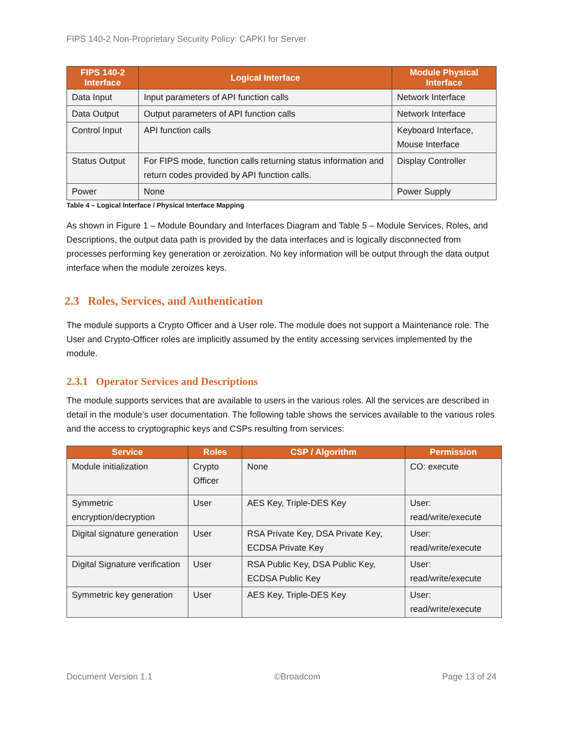FIPS 140-2 Non-Proprietary Security Policy: CAPKI for Server
| FIPS 140-2 Interface | Logical Interface | Module Physical Interface |
| --- | --- | --- |
| Data Input | Input parameters of API function calls | Network Interface |
| Data Output | Output parameters of API function calls | Network Interface |
| Control Input | API function calls | Keyboard Interface, Mouse Interface |
| Status Output | For FIPS mode, function calls returning status information and return codes provided by API function calls. | Display Controller |
| Power | None | Power Supply |
Table 4 – Logical Interface / Physical Interface Mapping
As shown in Figure 1 – Module Boundary and Interfaces Diagram and Table 5 – Module Services, Roles, and Descriptions, the output data path is provided by the data interfaces and is logically disconnected from processes performing key generation or zeroization. No key information will be output through the data output interface when the module zeroizes keys.
2.3 Roles, Services, and Authentication
The module supports a Crypto Officer and a User role. The module does not support a Maintenance role. The User and Crypto-Officer roles are implicitly assumed by the entity accessing services implemented by the module.
2.3.1 Operator Services and Descriptions
The module supports services that are available to users in the various roles. All the services are described in detail in the module’s user documentation. The following table shows the services available to the various roles and the access to cryptographic keys and CSPs resulting from services:
| Service | Roles | CSP / Algorithm | Permission |
| --- | --- | --- | --- |
| Module initialization | Crypto Officer | None | CO: execute |
| Symmetric encryption/decryption | User | AES Key, Triple-DES Key | User: read/write/execute |
| Digital signature generation | User | RSA Private Key, DSA Private Key, ECDSA Private Key | User: read/write/execute |
| Digital Signature verification | User | RSA Public Key, DSA Public Key, ECDSA Public Key | User: read/write/execute |
| Symmetric key generation | User | AES Key, Triple-DES Key | User: read/write/execute |
Document Version 1.1 ©Broadcom Page 13 of 24